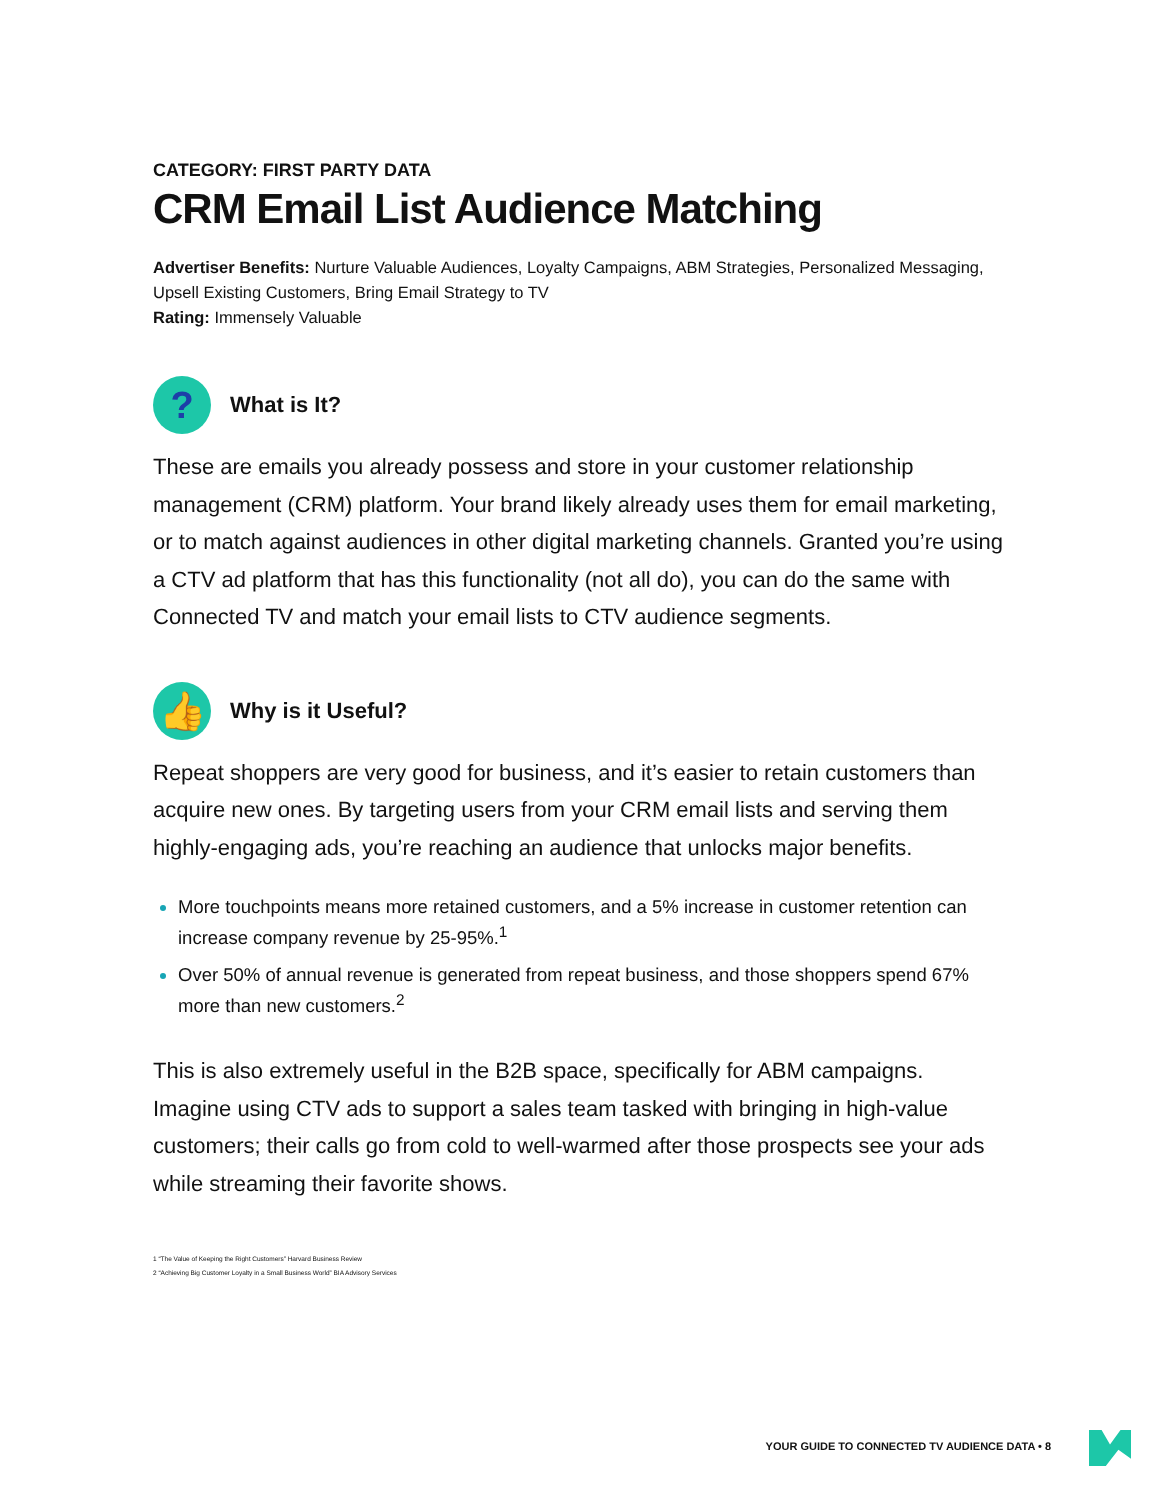CATEGORY: FIRST PARTY DATA
CRM Email List Audience Matching
Advertiser Benefits: Nurture Valuable Audiences, Loyalty Campaigns, ABM Strategies, Personalized Messaging, Upsell Existing Customers, Bring Email Strategy to TV
Rating: Immensely Valuable
?
What is It?
These are emails you already possess and store in your customer relationship management (CRM) platform. Your brand likely already uses them for email marketing, or to match against audiences in other digital marketing channels. Granted you’re using a CTV ad platform that has this functionality (not all do), you can do the same with Connected TV and match your email lists to CTV audience segments.
👍
Why is it Useful?
Repeat shoppers are very good for business, and it’s easier to retain customers than acquire new ones. By targeting users from your CRM email lists and serving them highly-engaging ads, you’re reaching an audience that unlocks major benefits.
More touchpoints means more retained customers, and a 5% increase in customer retention can increase company revenue by 25-95%.<sup>1</sup>
Over 50% of annual revenue is generated from repeat business, and those shoppers spend 67% more than new customers.<sup>2</sup>
This is also extremely useful in the B2B space, specifically for ABM campaigns. Imagine using CTV ads to support a sales team tasked with bringing in high-value customers; their calls go from cold to well-warmed after those prospects see your ads while streaming their favorite shows.
1 “The Value of Keeping the Right Customers” Harvard Business Review
2 “Achieving Big Customer Loyalty in a Small Business World” BIA Advisory Services
YOUR GUIDE TO CONNECTED TV AUDIENCE DATA • 8